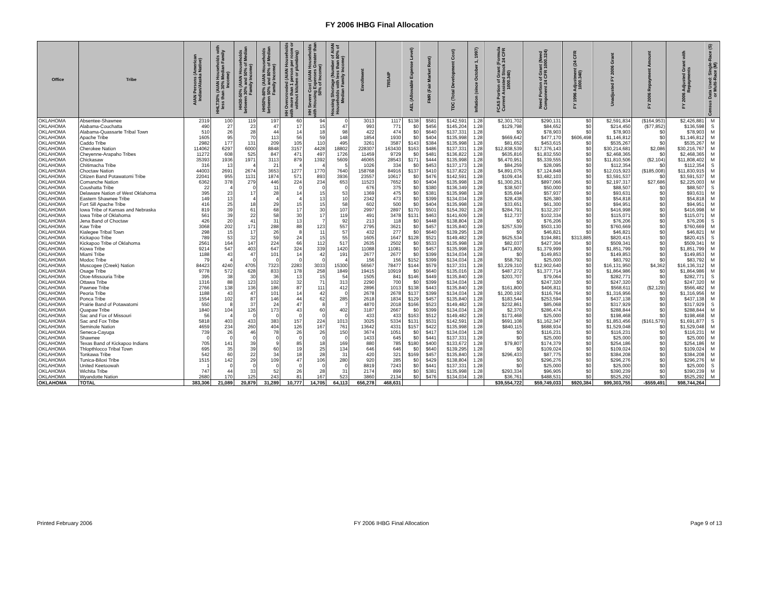FY 2006 IHBG Final Allocation
| Office | Tribe | AIAN Persons (American Indian/Alaska Native) | HHLT30% (AIAN Households with less than 30% Median Family Income) | HH30-50% (AIAN Households between 30% and 50% of Median Family Income) | HH50%-80% (AIAN Households between 50% and 80% of Median Family Income) | HH Overcrowded (AIAN Households with more than 1 person per room or without kitchen or plumbing) | HH Severe Cost (AIAN Households with Housing Expenses Greater than 50% of Income) | Housing Shortage (Number of AIAN Households with less than 80% of Median Family Income) | Enrollment | TRSAIP | AEL (Allowable Expense Level) | FMR (Fair Market Rent) | TDC (Total Development Cost) | Inflation (since October 1, 1997) | FCAS Portion of Grant (Formula Current Assisted Stock 24 CFR 1000.340) | Need Portion of Grant (Need Component 24 CFR 1000.324) | FY 1996 Adjustment (24 CFR 1000.340) | Unadjusted FY 2006 Grant | FY 2006 Repayment Amount | FY 2006 Adjusted Grant with Repayments | Census Data Used: Single-Race (S) or Multi-Race (M) |
| --- | --- | --- | --- | --- | --- | --- | --- | --- | --- | --- | --- | --- | --- | --- | --- | --- | --- | --- | --- | --- | --- |
| OKLAHOMA | Absentee-Shawnee | 2319 | 100 | 119 | 197 | 60 | 94 | 0 | 3013 | 1117 | $138 | $581 | $142,591 | 1.28 | $2,301,702 | $290,131 | $0 | $2,591,834 | ($164,953) | $2,426,881 | M |
| OKLAHOMA | Alabama-Couchatta | 490 | 27 | 23 | 47 | 17 | 15 | 47 | 993 | 771 | $0 | $456 | $145,204 | 1.28 | $129,798 | $84,652 | $0 | $214,450 | ($77,852) | $136,598 | S |
| OKLAHOMA | Alabama-Quassarte Tribal Town | 510 | 26 | 28 | 44 | 14 | 18 | 98 | 422 | 474 | $0 | $640 | $137,331 | 1.28 | $0 | $78,903 | $0 | $78,903 | $0 | $78,903 | M |
| OKLAHOMA | Apache Tribe | 1605 | 95 | 70 | 113 | 56 | 59 | 148 | 1854 | 1930 | $0 | $404 | $135,998 | 1.28 | $669,642 | $477,170 | $606,498 | $1,146,812 | $0 | $1,146,812 | M |
| OKLAHOMA | Caddo Tribe | 2982 | 177 | 131 | 209 | 105 | 110 | 495 | 3261 | 3587 | $143 | $384 | $135,998 | 1.28 | $81,652 | $453,615 | $0 | $535,267 | $0 | $535,267 | M |
| OKLAHOMA | Cherokee Nation | 114062 | 6297 | 6000 | 8848 | 3157 | 4428 | 18802 | 228307 | 163430 | $163 | $486 | $137,331 | 1.28 | $12,838,539 | $17,376,143 | $0 | $30,214,681 | $2,086 | $30,216,767 | M |
| OKLAHOMA | Cheyenne-Arapaho Tribes | 11272 | 608 | 525 | 847 | 471 | 497 | 1726 | 11459 | 9729 | $0 | $481 | $136,822 | 1.28 | $635,816 | $1,832,550 | $0 | $2,468,365 | $0 | $2,468,365 | M |
| OKLAHOMA | Chickasaw | 35393 | 1936 | 1971 | 3113 | 879 | 1392 | 5609 | 46065 | 28543 | $171 | $444 | $135,998 | 1.28 | $6,470,951 | $5,339,555 | $0 | $11,810,506 | ($2,104) | $11,808,402 | M |
| OKLAHOMA | Chitimacha Tribe | 316 | 13 | 4 | 21 | 4 | 4 | 5 | 1026 | 334 | $0 | $453 | $137,173 | 1.28 | $84,259 | $28,095 | $0 | $112,354 | $0 | $112,354 | S |
| OKLAHOMA | Choctaw Nation | 44003 | 2691 | 2674 | 3653 | 1277 | 1770 | 7640 | 158768 | 84916 | $137 | $410 | $137,822 | 1.28 | $4,891,075 | $7,124,848 | $0 | $12,015,923 | ($185,008) | $11,830,915 | M |
| OKLAHOMA | Citizen Band Potawatomi Tribe | 22041 | 955 | 1131 | 1874 | 571 | 893 | 3936 | 23557 | 10617 | $0 | $476 | $142,591 | 1.28 | $109,434 | $3,482,103 | $0 | $3,591,537 | $0 | $3,591,537 | M |
| OKLAHOMA | Comanche Nation | 6362 | 378 | 279 | 446 | 224 | 234 | 653 | 11523 | 7652 | $0 | $404 | $135,998 | 1.28 | $1,300,251 | $897,066 | $0 | $2,197,317 | $27,686 | $2,225,003 | M |
| OKLAHOMA | Coushatta Tribe | 22 | 4 | 0 | 11 | 0 | 0 | 0 | 676 | 375 | $0 | $380 | $136,349 | 1.28 | $38,507 | $50,000 | $0 | $88,507 | $0 | $88,507 | S |
| OKLAHOMA | Delaware Nation of West Oklahoma | 395 | 23 | 17 | 28 | 14 | 15 | 53 | 1369 | 475 | $0 | $381 | $135,998 | 1.28 | $35,694 | $57,937 | $0 | $93,631 | $0 | $93,631 | M |
| OKLAHOMA | Eastern Shawnee Tribe | 149 | 13 | 4 | 4 | 4 | 13 | 10 | 2342 | 473 | $0 | $399 | $134,034 | 1.28 | $28,438 | $26,380 | $0 | $54,818 | $0 | $54,818 | M |
| OKLAHOMA | Fort Sill Apache Tribe | 416 | 25 | 18 | 29 | 15 | 15 | 58 | 602 | 500 | $0 | $404 | $135,998 | 1.28 | $33,651 | $61,300 | $0 | $94,951 | $0 | $94,951 | M |
| OKLAHOMA | Iowa Tribe of Kansas and Nebraska | 819 | 39 | 61 | 68 | 17 | 30 | 107 | 2997 | 2897 | $170 | $501 | $154,392 | 1.28 | $284,791 | $132,207 | $0 | $416,998 | $0 | $416,998 | M |
| OKLAHOMA | Iowa Tribe of Oklahoma | 561 | 39 | 22 | 58 | 30 | 17 | 119 | 491 | 3478 | $131 | $463 | $141,609 | 1.28 | $12,737 | $102,334 | $0 | $115,071 | $0 | $115,071 | M |
| OKLAHOMA | Jena Band of Choctaw | 426 | 20 | 41 | 31 | 13 | 7 | 92 | 213 | 118 | $0 | $448 | $138,804 | 1.28 | $0 | $76,206 | $0 | $76,206 | $0 | $76,206 | S |
| OKLAHOMA | Kaw Tribe | 3068 | 202 | 171 | 288 | 88 | 123 | 557 | 2795 | 3621 | $0 | $457 | $135,840 | 1.28 | $257,539 | $503,130 | $0 | $760,669 | $0 | $760,669 | M |
| OKLAHOMA | Kialegee Tribal Town | 298 | 15 | 17 | 26 | 8 | 11 | 57 | 432 | 277 | $0 | $640 | $139,295 | 1.28 | $0 | $46,821 | $0 | $46,821 | $0 | $46,821 | M |
| OKLAHOMA | Kickapoo Tribe | 789 | 53 | 32 | 59 | 24 | 15 | 55 | 1605 | 1647 | $128 | $521 | $149,482 | 1.28 | $625,534 | $194,881 | $313,885 | $820,415 | $0 | $820,415 | S |
| OKLAHOMA | Kickapoo Tribe of Oklahoma | 2561 | 164 | 147 | 224 | 66 | 112 | 517 | 2635 | 2502 | $0 | $533 | $135,998 | 1.28 | $82,037 | $427,304 | $0 | $509,341 | $0 | $509,341 | M |
| OKLAHOMA | Kiowa Tribe | 9214 | 547 | 403 | 647 | 324 | 339 | 1420 | 11088 | 11081 | $0 | $457 | $135,998 | 1.28 | $471,800 | $1,379,999 | $0 | $1,851,799 | $0 | $1,851,799 | M |
| OKLAHOMA | Miami Tribe | 1188 | 43 | 47 | 101 | 14 | 42 | 191 | 2677 | 2677 | $0 | $399 | $134,034 | 1.28 | $0 | $149,853 | $0 | $149,853 | $0 | $149,853 | M |
| OKLAHOMA | Modoc Tribe | 79 | 4 | 0 | 0 | 0 | 0 | 4 | 156 | 156 | $152 | $399 | $134,034 | 1.28 | $58,792 | $25,000 | $0 | $83,792 | $0 | $83,792 | M |
| OKLAHOMA | Muscogee (Creek) Nation | 84423 | 4240 | 4705 | 7323 | 2283 | 3033 | 15300 | 56567 | 78477 | $144 | $579 | $137,331 | 1.28 | $3,229,310 | $12,902,640 | $0 | $16,131,950 | $4,362 | $16,136,312 | M |
| OKLAHOMA | Osage Tribe | 9778 | 572 | 628 | 833 | 178 | 258 | 1849 | 19415 | 10919 | $0 | $640 | $135,016 | 1.28 | $487,272 | $1,377,714 | $0 | $1,864,986 | $0 | $1,864,986 | M |
| OKLAHOMA | Otoe-Missouria Tribe | 395 | 38 | 30 | 36 | 13 | 15 | 54 | 1505 | 841 | $146 | $449 | $135,840 | 1.28 | $203,707 | $79,064 | $0 | $282,771 | $0 | $282,771 | S |
| OKLAHOMA | Ottawa Tribe | 1316 | 88 | 123 | 102 | 32 | 71 | 313 | 2290 | 700 | $0 | $399 | $134,034 | 1.28 | $0 | $247,320 | $0 | $247,320 | $0 | $247,320 | M |
| OKLAHOMA | Pawnee Tribe | 2766 | 138 | 136 | 186 | 87 | 111 | 412 | 2896 | 1013 | $138 | $443 | $135,840 | 1.28 | $161,800 | $406,811 | $0 | $568,611 | ($2,129) | $566,482 | M |
| OKLAHOMA | Peoria Tribe | 1188 | 43 | 47 | 101 | 14 | 42 | 0 | 2678 | 2678 | $137 | $399 | $134,034 | 1.28 | $1,200,192 | $116,764 | $0 | $1,316,956 | $0 | $1,316,956 | M |
| OKLAHOMA | Ponca Tribe | 1554 | 102 | 87 | 146 | 44 | 62 | 285 | 2618 | 1834 | $129 | $457 | $135,840 | 1.28 | $183,544 | $253,594 | $0 | $437,138 | $0 | $437,138 | M |
| OKLAHOMA | Prairie Band of Potawatomi | 550 | 8 | 37 | 24 | 47 | 8 | 7 | 4870 | 2018 | $166 | $523 | $149,482 | 1.28 | $232,861 | $85,068 | $0 | $317,929 | $0 | $317,929 | S |
| OKLAHOMA | Quapaw Tribe | 1840 | 104 | 126 | 173 | 43 | 60 | 402 | 3187 | 2667 | $0 | $399 | $134,034 | 1.28 | $2,370 | $286,474 | $0 | $288,844 | $0 | $288,844 | M |
| OKLAHOMA | Sac and Fox of Missouri | 56 | 4 | 0 | 0 | 0 | 0 | 0 | 433 | 433 | $163 | $512 | $149,482 | 1.28 | $173,468 | $25,000 | $0 | $198,468 | $0 | $198,468 | M |
| OKLAHOMA | Sac and Fox Tribe | 5818 | 403 | 433 | 383 | 157 | 224 | 1013 | 3025 | 5334 | $131 | $531 | $142,591 | 1.28 | $691,108 | $1,162,347 | $0 | $1,853,456 | ($161,579) | $1,691,877 | S |
| OKLAHOMA | Seminole Nation | 4659 | 234 | 260 | 404 | 126 | 167 | 761 | 13642 | 4331 | $157 | $422 | $135,998 | 1.28 | $840,115 | $688,934 | $0 | $1,529,048 | $0 | $1,529,048 | M |
| OKLAHOMA | Seneca-Cayuga | 739 | 26 | 46 | 78 | 26 | 26 | 150 | 3674 | 1051 | $0 | $417 | $134,034 | 1.28 | $0 | $116,231 | $0 | $116,231 | $0 | $116,231 | M |
| OKLAHOMA | Shawnee | 0 | 0 | 0 | 0 | 0 | 0 | 0 | 1433 | 645 | $0 | $441 | $137,331 | 1.28 | $0 | $25,000 | $0 | $25,000 | $0 | $25,000 | M |
| OKLAHOMA | Texas Band of Kickapoo Indians | 705 | 141 | 39 | 9 | 85 | 18 | 169 | 880 | 785 | $180 | $400 | $133,672 | 1.28 | $79,807 | $174,379 | $0 | $254,186 | $0 | $254,186 | M |
| OKLAHOMA | Thlopthlocco Tribal Town | 695 | 35 | 39 | 60 | 19 | 25 | 134 | 646 | 646 | $0 | $640 | $139,295 | 1.28 | $0 | $109,024 | $0 | $109,024 | $0 | $109,024 | M |
| OKLAHOMA | Tonkawa Tribe | 542 | 60 | 22 | 34 | 18 | 28 | 31 | 420 | 321 | $169 | $457 | $135,840 | 1.28 | $296,433 | $87,775 | $0 | $384,208 | $0 | $384,208 | M |
| OKLAHOMA | Tunica-Biloxi Tribe | 1515 | 142 | 29 | 109 | 47 | 106 | 280 | 920 | 285 | $0 | $429 | $138,804 | 1.28 | $0 | $296,276 | $0 | $296,276 | $0 | $296,276 | M |
| OKLAHOMA | United Keetoowah | 1 | 0 | 0 | 0 | 0 | 0 | 0 | 8819 | 7243 | $0 | $441 | $137,331 | 1.28 | $0 | $25,000 | $0 | $25,000 | $0 | $25,000 | S |
| OKLAHOMA | Wichita Tribe | 747 | 44 | 33 | 52 | 26 | 28 | 31 | 2174 | 899 | $0 | $381 | $135,998 | 1.28 | $293,334 | $96,905 | $0 | $390,239 | $0 | $390,239 | M |
| OKLAHOMA | Wyandotte Nation | 2680 | 170 | 125 | 243 | 81 | 167 | 523 | 3860 | 2134 | $0 | $476 | $134,034 | 1.28 | $36,761 | $488,531 | $0 | $525,292 | $0 | $525,292 | M |
| OKLAHOMA | TOTAL | 383,306 | 21,089 | 20,879 | 31,289 | 10,777 | 14,705 | 64,113 | 656,278 | 468,631 | | | | | $39,554,722 | $59,749,033 | $920,384 | $99,303,755 | -$559,491 | $98,744,264 | |
Printed February 2006 FY 2006 IHBG Final Allocation Page 9 of 13